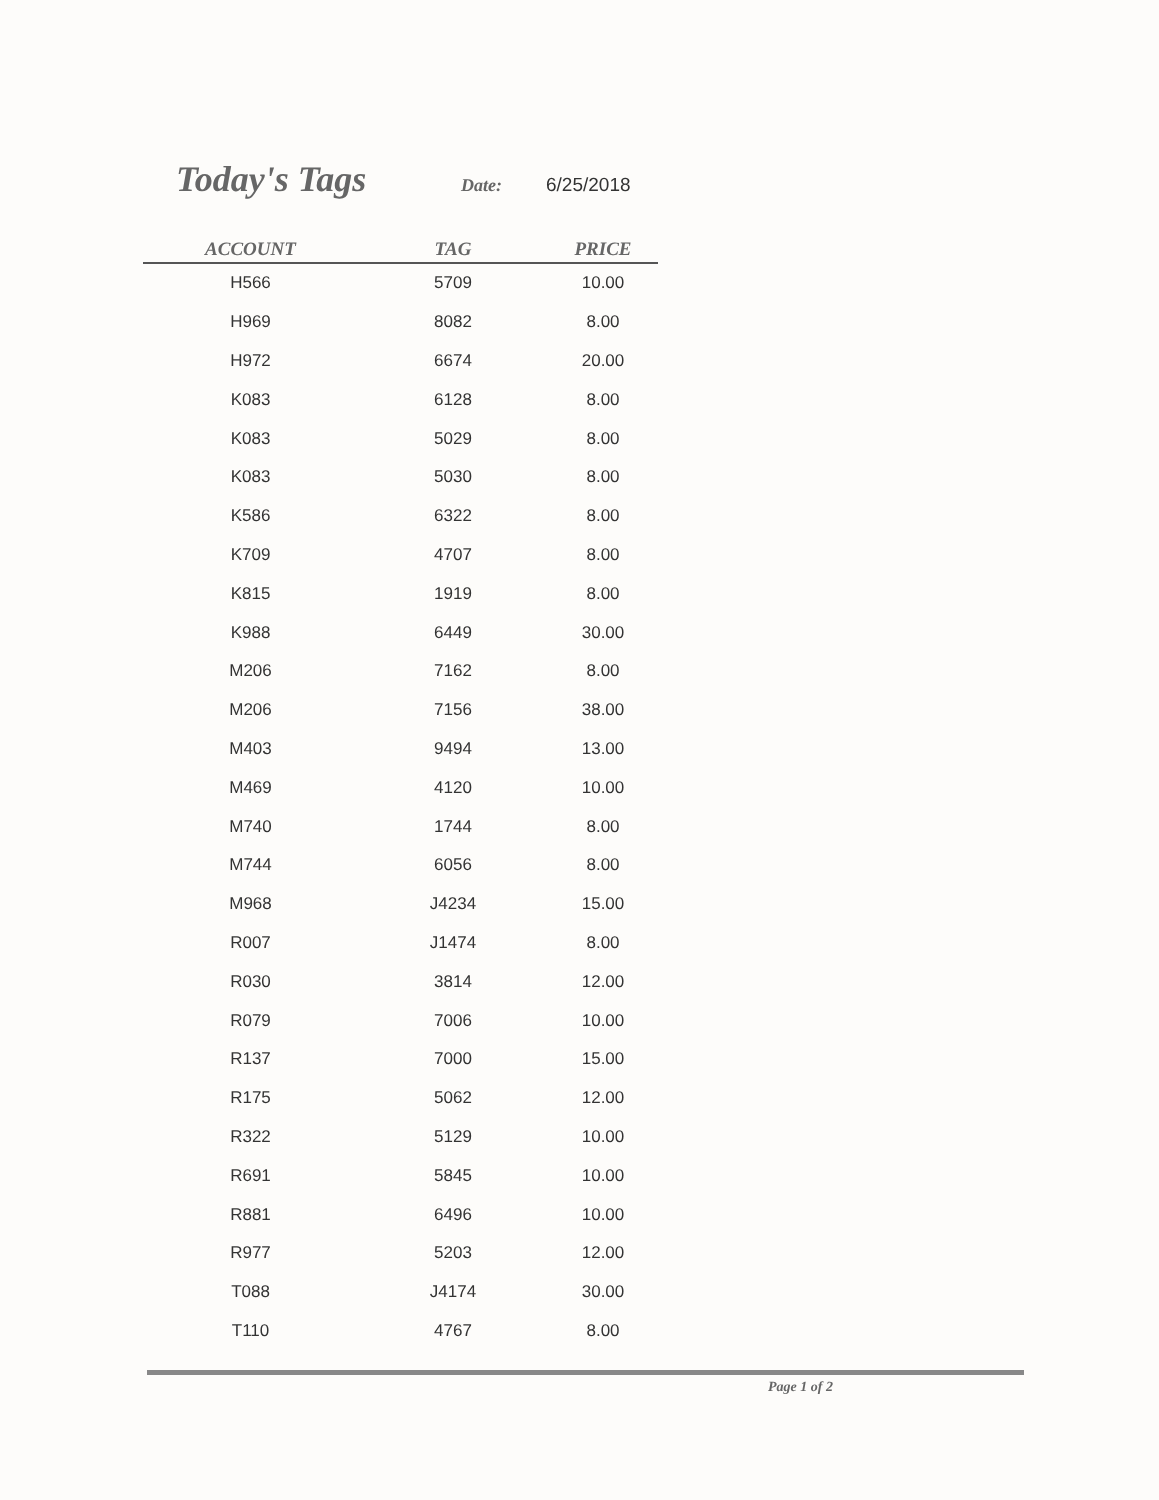Today's Tags Date: 6/25/2018
| ACCOUNT | TAG | PRICE |
| --- | --- | --- |
| H566 | 5709 | 10.00 |
| H969 | 8082 | 8.00 |
| H972 | 6674 | 20.00 |
| K083 | 6128 | 8.00 |
| K083 | 5029 | 8.00 |
| K083 | 5030 | 8.00 |
| K586 | 6322 | 8.00 |
| K709 | 4707 | 8.00 |
| K815 | 1919 | 8.00 |
| K988 | 6449 | 30.00 |
| M206 | 7162 | 8.00 |
| M206 | 7156 | 38.00 |
| M403 | 9494 | 13.00 |
| M469 | 4120 | 10.00 |
| M740 | 1744 | 8.00 |
| M744 | 6056 | 8.00 |
| M968 | J4234 | 15.00 |
| R007 | J1474 | 8.00 |
| R030 | 3814 | 12.00 |
| R079 | 7006 | 10.00 |
| R137 | 7000 | 15.00 |
| R175 | 5062 | 12.00 |
| R322 | 5129 | 10.00 |
| R691 | 5845 | 10.00 |
| R881 | 6496 | 10.00 |
| R977 | 5203 | 12.00 |
| T088 | J4174 | 30.00 |
| T110 | 4767 | 8.00 |
Page 1 of 2